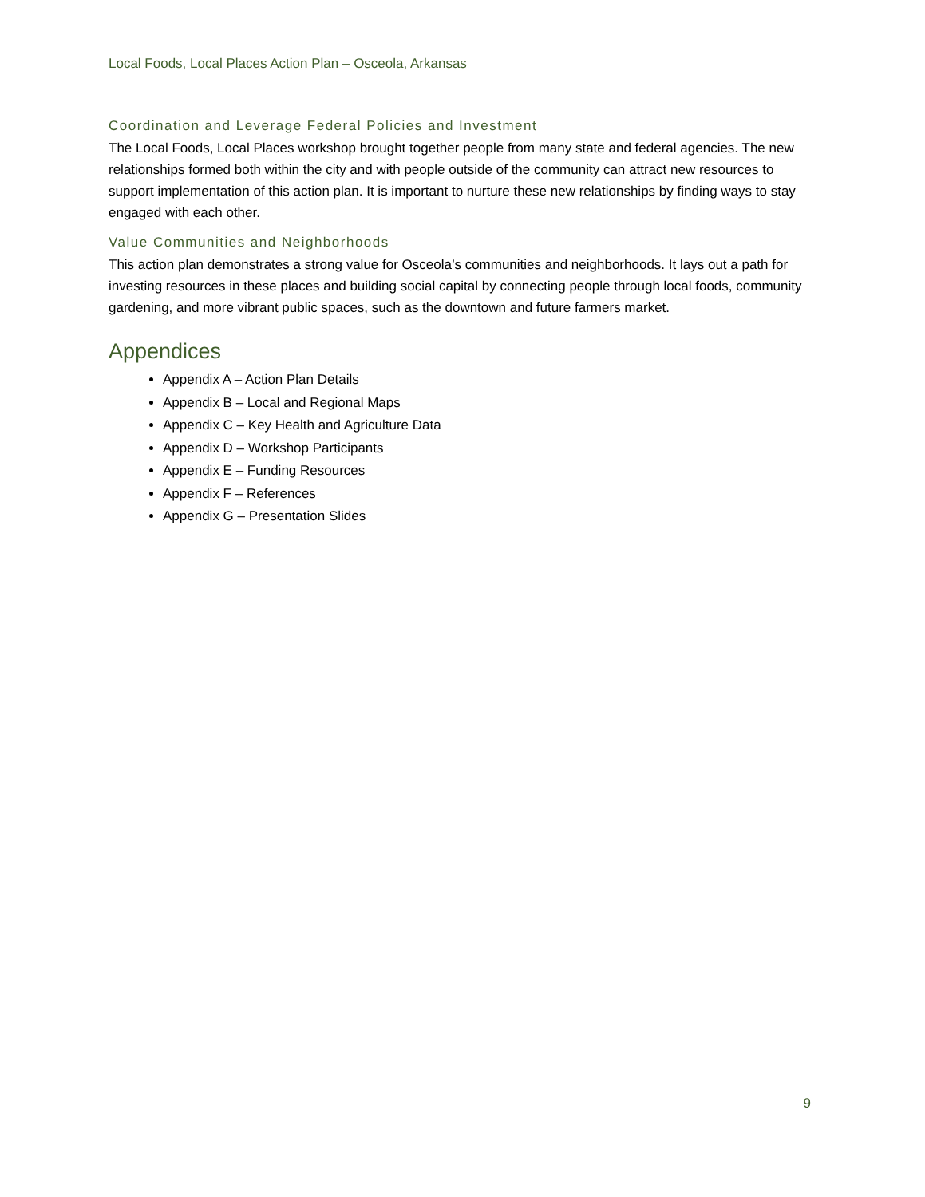Local Foods, Local Places Action Plan – Osceola, Arkansas
Coordination and Leverage Federal Policies and Investment
The Local Foods, Local Places workshop brought together people from many state and federal agencies. The new relationships formed both within the city and with people outside of the community can attract new resources to support implementation of this action plan. It is important to nurture these new relationships by finding ways to stay engaged with each other.
Value Communities and Neighborhoods
This action plan demonstrates a strong value for Osceola’s communities and neighborhoods. It lays out a path for investing resources in these places and building social capital by connecting people through local foods, community gardening, and more vibrant public spaces, such as the downtown and future farmers market.
Appendices
Appendix A – Action Plan Details
Appendix B – Local and Regional Maps
Appendix C – Key Health and Agriculture Data
Appendix D – Workshop Participants
Appendix E – Funding Resources
Appendix F – References
Appendix G – Presentation Slides
9